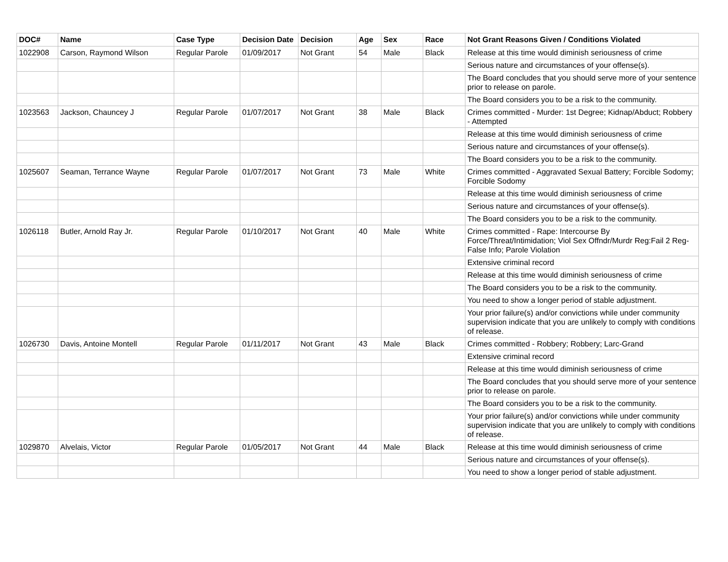| DOC# | Name | Case Type | Decision Date | Decision | Age | Sex | Race | Not Grant Reasons Given / Conditions Violated |
| --- | --- | --- | --- | --- | --- | --- | --- | --- |
| 1022908 | Carson, Raymond Wilson | Regular Parole | 01/09/2017 | Not Grant | 54 | Male | Black | Release at this time would diminish seriousness of crime |
| | | | | | | | | Serious nature and circumstances of your offense(s). |
| | | | | | | | | The Board concludes that you should serve more of your sentence prior to release on parole. |
| | | | | | | | | The Board considers you to be a risk to the community. |
| 1023563 | Jackson, Chauncey J | Regular Parole | 01/07/2017 | Not Grant | 38 | Male | Black | Crimes committed - Murder: 1st Degree; Kidnap/Abduct; Robbery - Attempted |
| | | | | | | | | Release at this time would diminish seriousness of crime |
| | | | | | | | | Serious nature and circumstances of your offense(s). |
| | | | | | | | | The Board considers you to be a risk to the community. |
| 1025607 | Seaman, Terrance Wayne | Regular Parole | 01/07/2017 | Not Grant | 73 | Male | White | Crimes committed - Aggravated Sexual Battery; Forcible Sodomy; Forcible Sodomy |
| | | | | | | | | Release at this time would diminish seriousness of crime |
| | | | | | | | | Serious nature and circumstances of your offense(s). |
| | | | | | | | | The Board considers you to be a risk to the community. |
| 1026118 | Butler, Arnold Ray Jr. | Regular Parole | 01/10/2017 | Not Grant | 40 | Male | White | Crimes committed - Rape: Intercourse By Force/Threat/Intimidation; Viol Sex Offndr/Murdr Reg:Fail 2 Reg- False Info; Parole Violation |
| | | | | | | | | Extensive criminal record |
| | | | | | | | | Release at this time would diminish seriousness of crime |
| | | | | | | | | The Board considers you to be a risk to the community. |
| | | | | | | | | You need to show a longer period of stable adjustment. |
| | | | | | | | | Your prior failure(s) and/or convictions while under community supervision indicate that you are unlikely to comply with conditions of release. |
| 1026730 | Davis, Antoine Montell | Regular Parole | 01/11/2017 | Not Grant | 43 | Male | Black | Crimes committed - Robbery; Robbery; Larc-Grand |
| | | | | | | | | Extensive criminal record |
| | | | | | | | | Release at this time would diminish seriousness of crime |
| | | | | | | | | The Board concludes that you should serve more of your sentence prior to release on parole. |
| | | | | | | | | The Board considers you to be a risk to the community. |
| | | | | | | | | Your prior failure(s) and/or convictions while under community supervision indicate that you are unlikely to comply with conditions of release. |
| 1029870 | Alvelais, Victor | Regular Parole | 01/05/2017 | Not Grant | 44 | Male | Black | Release at this time would diminish seriousness of crime |
| | | | | | | | | Serious nature and circumstances of your offense(s). |
| | | | | | | | | You need to show a longer period of stable adjustment. |